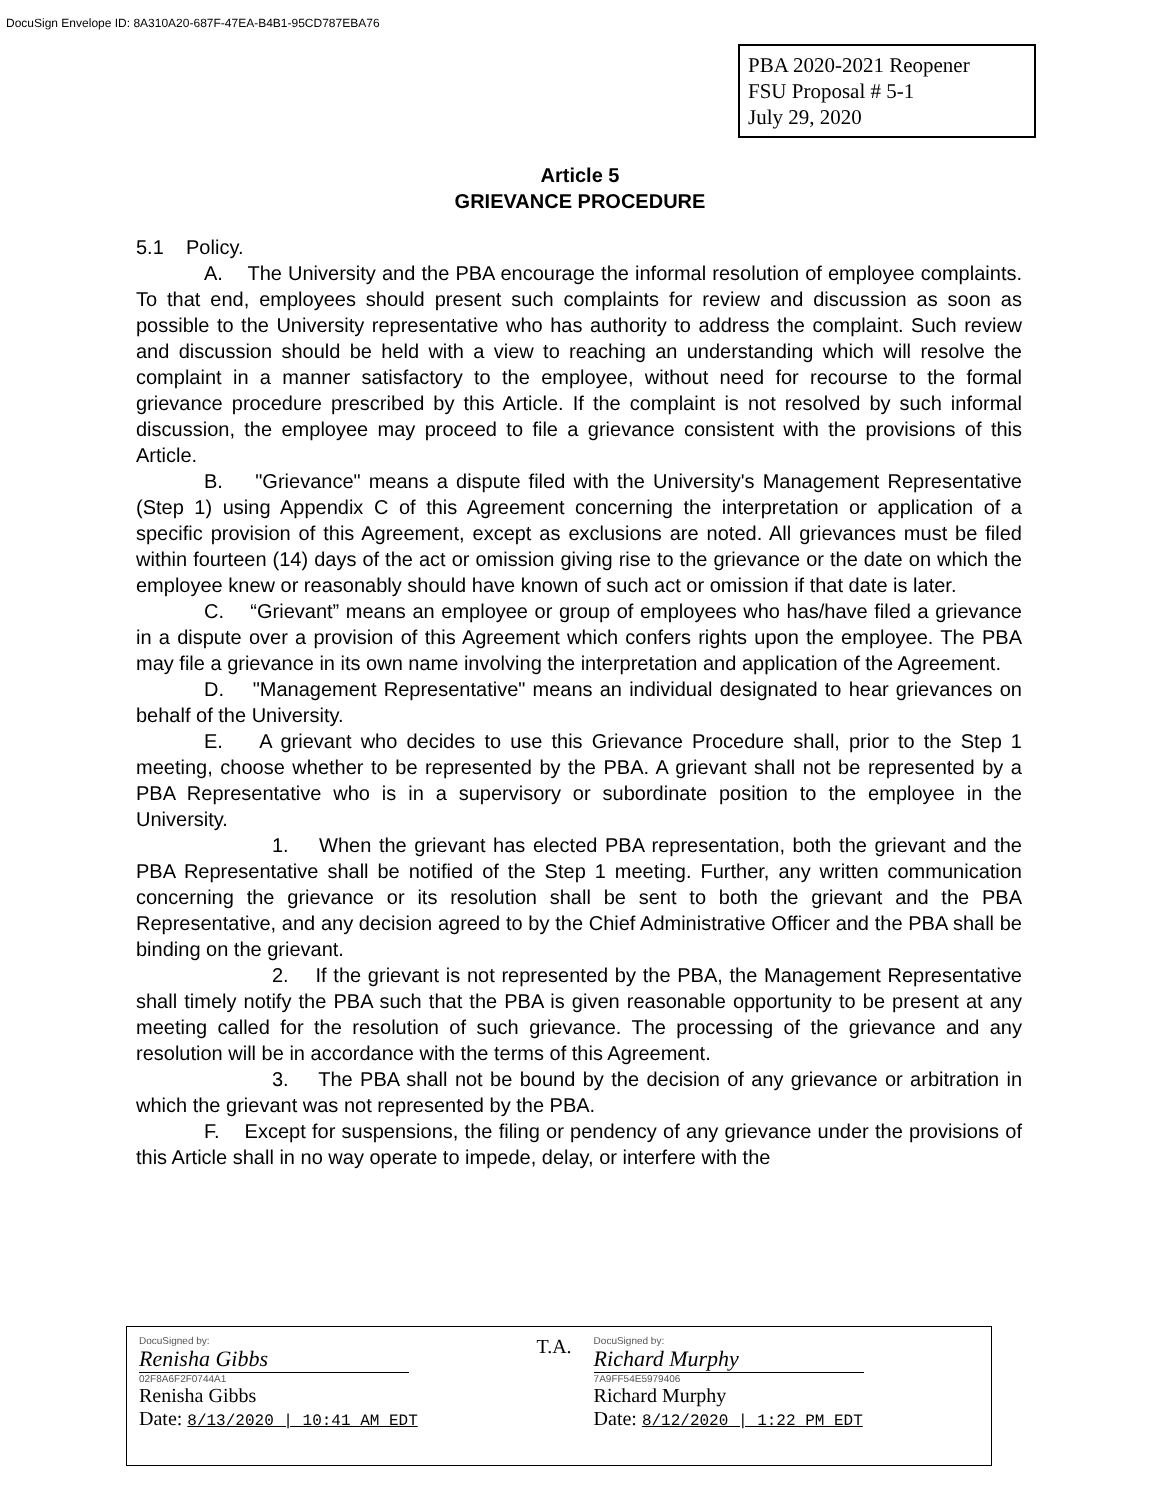DocuSign Envelope ID: 8A310A20-687F-47EA-B4B1-95CD787EBA76
PBA 2020-2021 Reopener
FSU Proposal # 5-1
July 29, 2020
Article 5
GRIEVANCE PROCEDURE
5.1 Policy.
A. The University and the PBA encourage the informal resolution of employee complaints. To that end, employees should present such complaints for review and discussion as soon as possible to the University representative who has authority to address the complaint. Such review and discussion should be held with a view to reaching an understanding which will resolve the complaint in a manner satisfactory to the employee, without need for recourse to the formal grievance procedure prescribed by this Article. If the complaint is not resolved by such informal discussion, the employee may proceed to file a grievance consistent with the provisions of this Article.
B. "Grievance" means a dispute filed with the University's Management Representative (Step 1) using Appendix C of this Agreement concerning the interpretation or application of a specific provision of this Agreement, except as exclusions are noted. All grievances must be filed within fourteen (14) days of the act or omission giving rise to the grievance or the date on which the employee knew or reasonably should have known of such act or omission if that date is later.
C. “Grievant” means an employee or group of employees who has/have filed a grievance in a dispute over a provision of this Agreement which confers rights upon the employee. The PBA may file a grievance in its own name involving the interpretation and application of the Agreement.
D. "Management Representative" means an individual designated to hear grievances on behalf of the University.
E. A grievant who decides to use this Grievance Procedure shall, prior to the Step 1 meeting, choose whether to be represented by the PBA. A grievant shall not be represented by a PBA Representative who is in a supervisory or subordinate position to the employee in the University.
1. When the grievant has elected PBA representation, both the grievant and the PBA Representative shall be notified of the Step 1 meeting. Further, any written communication concerning the grievance or its resolution shall be sent to both the grievant and the PBA Representative, and any decision agreed to by the Chief Administrative Officer and the PBA shall be binding on the grievant.
2. If the grievant is not represented by the PBA, the Management Representative shall timely notify the PBA such that the PBA is given reasonable opportunity to be present at any meeting called for the resolution of such grievance. The processing of the grievance and any resolution will be in accordance with the terms of this Agreement.
3. The PBA shall not be bound by the decision of any grievance or arbitration in which the grievant was not represented by the PBA.
F. Except for suspensions, the filing or pendency of any grievance under the provisions of this Article shall in no way operate to impede, delay, or interfere with the
DocuSigned by:
Renisha Gibbs
02F8A6F2F0744A1
Renisha Gibbs
Date: 8/13/2020 | 10:41 AM EDT
T.A.
DocuSigned by:
Richard Murphy
7A9FF54E5979406
Richard Murphy
Date: 8/12/2020 | 1:22 PM EDT